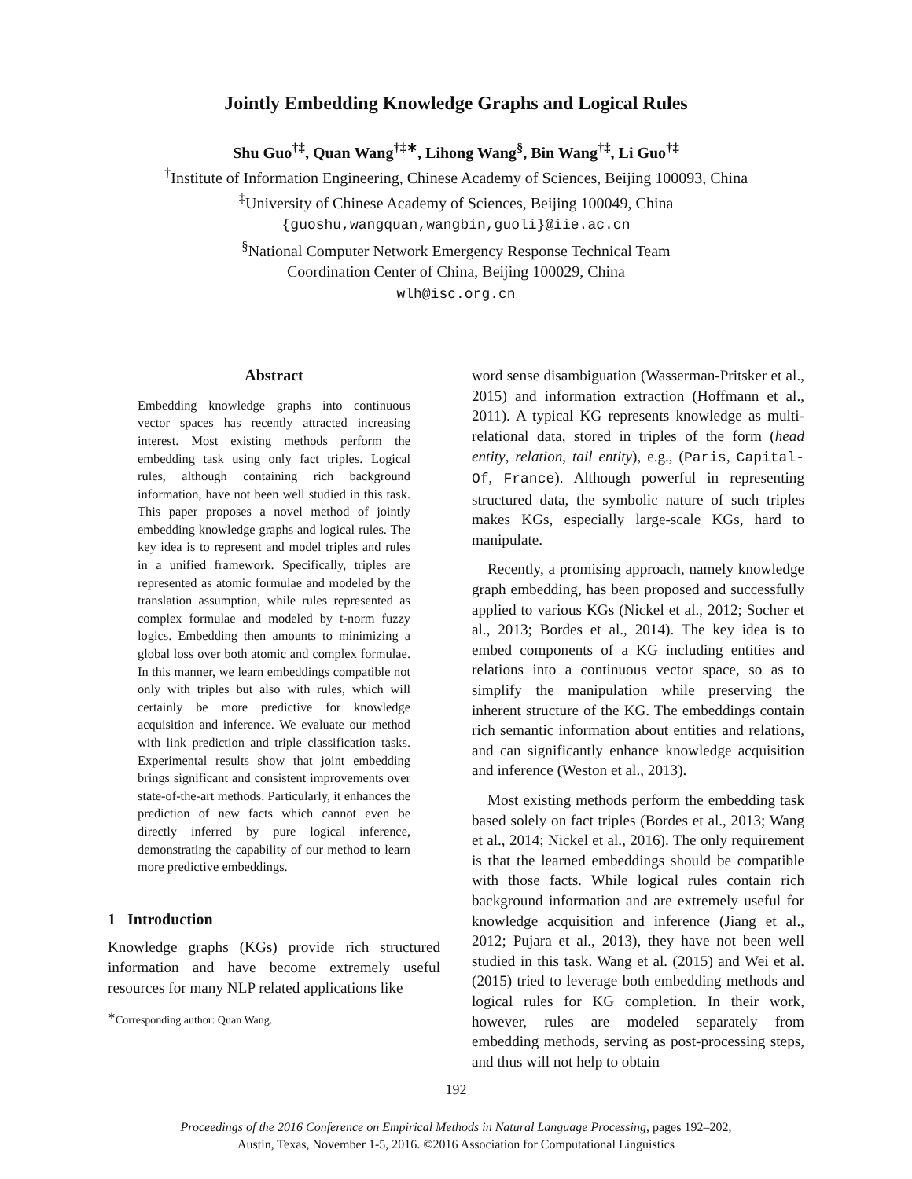Jointly Embedding Knowledge Graphs and Logical Rules
Shu Guo<sup>†‡</sup>, Quan Wang<sup>†‡∗</sup>, Lihong Wang<sup>§</sup>, Bin Wang<sup>†‡</sup>, Li Guo<sup>†‡</sup>
<sup>†</sup> Institute of Information Engineering, Chinese Academy of Sciences, Beijing 100093, China
<sup>‡</sup> University of Chinese Academy of Sciences, Beijing 100049, China
{guoshu,wangquan,wangbin,guoli}@iie.ac.cn
<sup>§</sup> National Computer Network Emergency Response Technical Team
Coordination Center of China, Beijing 100029, China
wlh@isc.org.cn
Abstract
Embedding knowledge graphs into continuous vector spaces has recently attracted increasing interest. Most existing methods perform the embedding task using only fact triples. Logical rules, although containing rich background information, have not been well studied in this task. This paper proposes a novel method of jointly embedding knowledge graphs and logical rules. The key idea is to represent and model triples and rules in a unified framework. Specifically, triples are represented as atomic formulae and modeled by the translation assumption, while rules represented as complex formulae and modeled by t-norm fuzzy logics. Embedding then amounts to minimizing a global loss over both atomic and complex formulae. In this manner, we learn embeddings compatible not only with triples but also with rules, which will certainly be more predictive for knowledge acquisition and inference. We evaluate our method with link prediction and triple classification tasks. Experimental results show that joint embedding brings significant and consistent improvements over state-of-the-art methods. Particularly, it enhances the prediction of new facts which cannot even be directly inferred by pure logical inference, demonstrating the capability of our method to learn more predictive embeddings.
1 Introduction
Knowledge graphs (KGs) provide rich structured information and have become extremely useful resources for many NLP related applications like
<sup>∗</sup>Corresponding author: Quan Wang.
word sense disambiguation (Wasserman-Pritsker et al., 2015) and information extraction (Hoffmann et al., 2011). A typical KG represents knowledge as multi-relational data, stored in triples of the form (head entity, relation, tail entity), e.g., (Paris, Capital-Of, France). Although powerful in representing structured data, the symbolic nature of such triples makes KGs, especially large-scale KGs, hard to manipulate.
Recently, a promising approach, namely knowledge graph embedding, has been proposed and successfully applied to various KGs (Nickel et al., 2012; Socher et al., 2013; Bordes et al., 2014). The key idea is to embed components of a KG including entities and relations into a continuous vector space, so as to simplify the manipulation while preserving the inherent structure of the KG. The embeddings contain rich semantic information about entities and relations, and can significantly enhance knowledge acquisition and inference (Weston et al., 2013).
Most existing methods perform the embedding task based solely on fact triples (Bordes et al., 2013; Wang et al., 2014; Nickel et al., 2016). The only requirement is that the learned embeddings should be compatible with those facts. While logical rules contain rich background information and are extremely useful for knowledge acquisition and inference (Jiang et al., 2012; Pujara et al., 2013), they have not been well studied in this task. Wang et al. (2015) and Wei et al. (2015) tried to leverage both embedding methods and logical rules for KG completion. In their work, however, rules are modeled separately from embedding methods, serving as post-processing steps, and thus will not help to obtain
192
Proceedings of the 2016 Conference on Empirical Methods in Natural Language Processing, pages 192–202,
Austin, Texas, November 1-5, 2016. ©2016 Association for Computational Linguistics